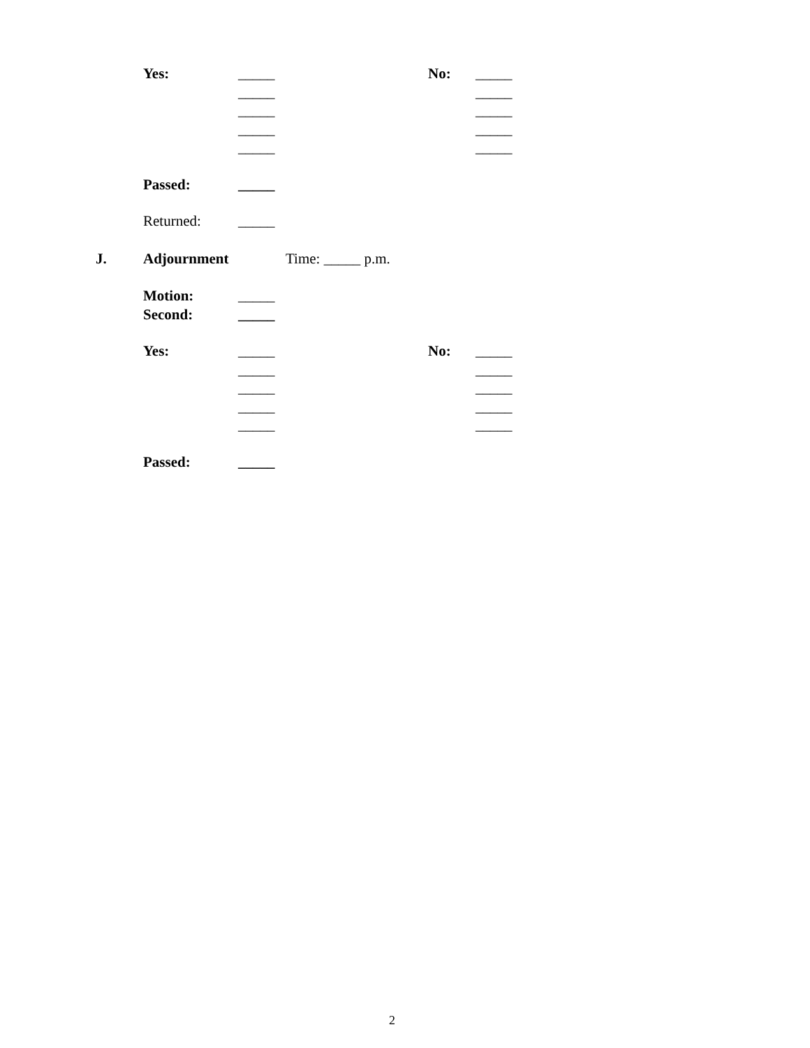Yes: _____ No: _____
_____ _____
_____ _____
_____ _____
_____ _____
Passed: _____
Returned: _____
J. Adjournment Time: _____ p.m.
Motion: _____
Second: _____
Yes: _____ No: _____
_____ _____
_____ _____
_____ _____
_____ _____
Passed: _____
2